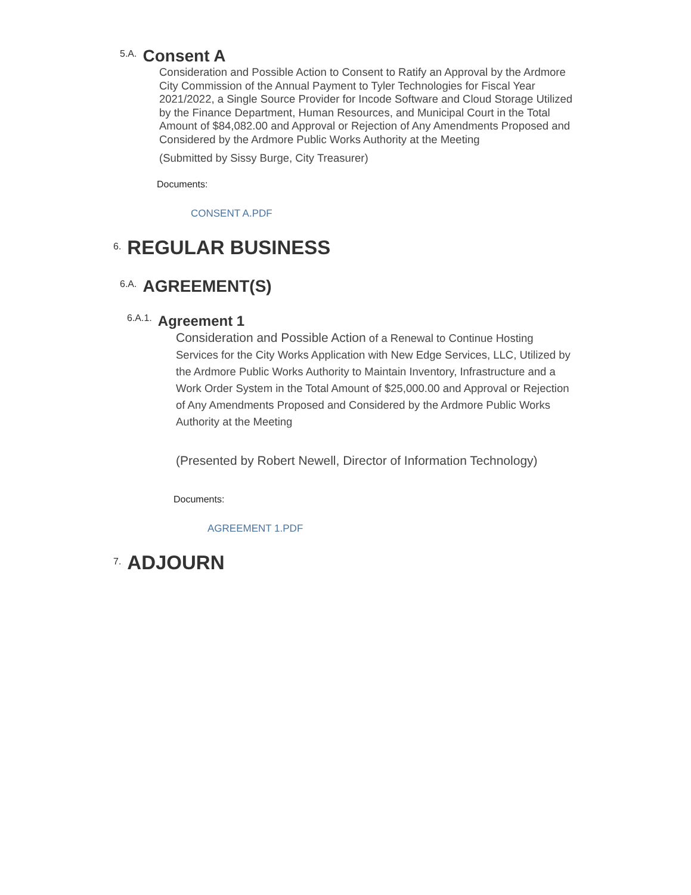5.A. Consent A
Consideration and Possible Action to Consent to Ratify an Approval by the Ardmore City Commission of the Annual Payment to Tyler Technologies for Fiscal Year 2021/2022, a Single Source Provider for Incode Software and Cloud Storage Utilized by the Finance Department, Human Resources, and Municipal Court in the Total Amount of $84,082.00 and Approval or Rejection of Any Amendments Proposed and Considered by the Ardmore Public Works Authority at the Meeting
(Submitted by Sissy Burge, City Treasurer)
Documents:
CONSENT A.PDF
6. REGULAR BUSINESS
6.A. AGREEMENT(S)
6.A.1. Agreement 1
Consideration and Possible Action of a Renewal to Continue Hosting Services for the City Works Application with New Edge Services, LLC, Utilized by the Ardmore Public Works Authority to Maintain Inventory, Infrastructure and a Work Order System in the Total Amount of $25,000.00 and Approval or Rejection of Any Amendments Proposed and Considered by the Ardmore Public Works Authority at the Meeting
(Presented by Robert Newell, Director of Information Technology)
Documents:
AGREEMENT 1.PDF
7. ADJOURN